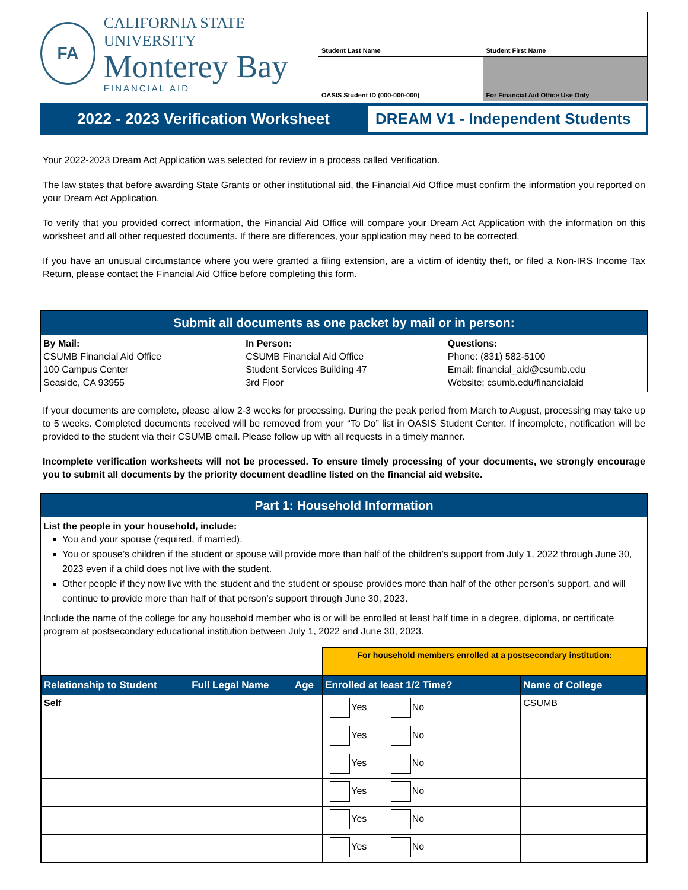FA
CALIFORNIA STATE UNIVERSITY
Monterey Bay
FINANCIAL AID
| Student Last Name | Student First Name |
| OASIS Student ID (000-000-000) | For Financial Aid Office Use Only |
2022 - 2023 Verification Worksheet
DREAM V1 - Independent Students
Your 2022-2023 Dream Act Application was selected for review in a process called Verification.
The law states that before awarding State Grants or other institutional aid, the Financial Aid Office must confirm the information you reported on your Dream Act Application.
To verify that you provided correct information, the Financial Aid Office will compare your Dream Act Application with the information on this worksheet and all other requested documents. If there are differences, your application may need to be corrected.
If you have an unusual circumstance where you were granted a filing extension, are a victim of identity theft, or filed a Non-IRS Income Tax Return, please contact the Financial Aid Office before completing this form.
Submit all documents as one packet by mail or in person:
| By Mail: CSUMB Financial Aid Office 100 Campus Center Seaside, CA 93955 | In Person: CSUMB Financial Aid Office Student Services Building 47 3rd Floor | Questions: Phone: (831) 582-5100 Email: financial_aid@csumb.edu Website: csumb.edu/financialaid |
If your documents are complete, please allow 2-3 weeks for processing. During the peak period from March to August, processing may take up to 5 weeks. Completed documents received will be removed from your “To Do” list in OASIS Student Center. If incomplete, notification will be provided to the student via their CSUMB email. Please follow up with all requests in a timely manner.
Incomplete verification worksheets will not be processed. To ensure timely processing of your documents, we strongly encourage you to submit all documents by the priority document deadline listed on the financial aid website.
Part 1: Household Information
List the people in your household, include:
You and your spouse (required, if married).
You or spouse’s children if the student or spouse will provide more than half of the children’s support from July 1, 2022 through June 30, 2023 even if a child does not live with the student.
Other people if they now live with the student and the student or spouse provides more than half of the other person’s support, and will continue to provide more than half of that person’s support through June 30, 2023.
Include the name of the college for any household member who is or will be enrolled at least half time in a degree, diploma, or certificate program at postsecondary educational institution between July 1, 2022 and June 30, 2023.
| | | | For household members enrolled at a postsecondary institution: | |
| Relationship to Student | Full Legal Name | Age | Enrolled at least 1/2 Time? | Name of College |
| Self | | | Yes No | CSUMB |
| | | | Yes No | |
| | | | Yes No | |
| | | | Yes No | |
| | | | Yes No | |
| | | | Yes No | |